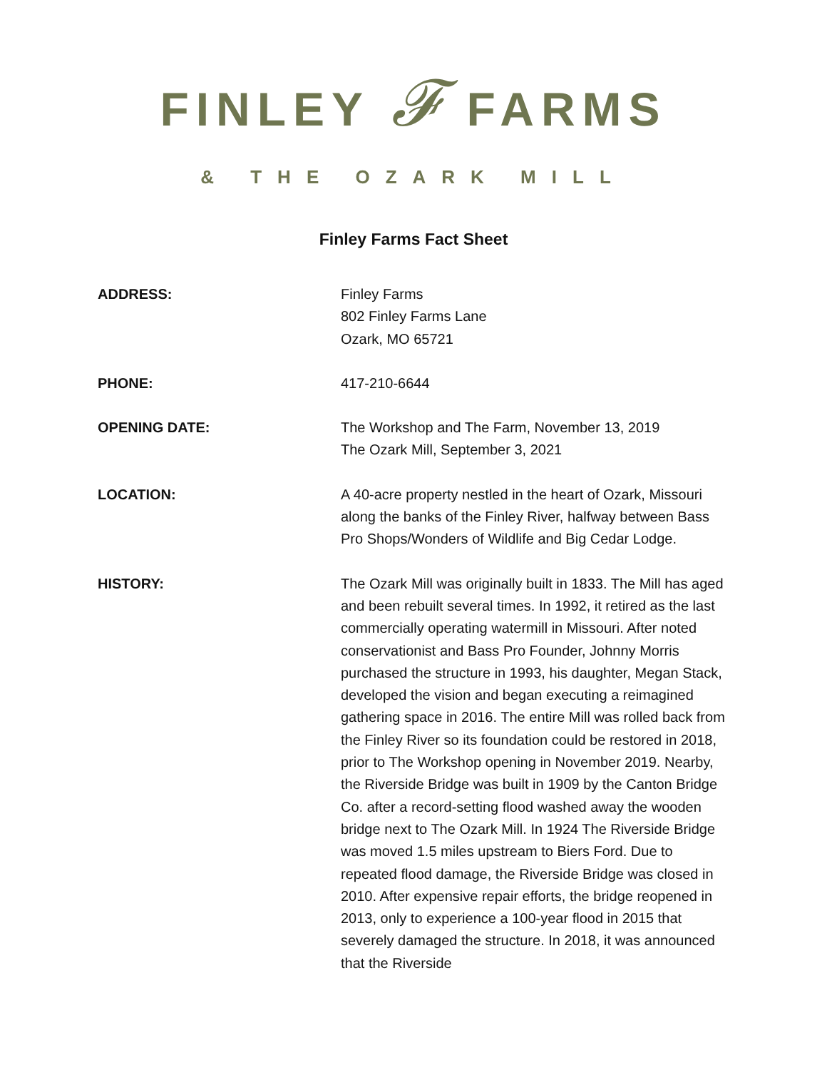FINLEY 𝓕 FARMS
& THE OZARK MILL
Finley Farms Fact Sheet
ADDRESS: Finley Farms
802 Finley Farms Lane
Ozark, MO 65721
PHONE: 417-210-6644
OPENING DATE: The Workshop and The Farm, November 13, 2019
The Ozark Mill, September 3, 2021
LOCATION: A 40-acre property nestled in the heart of Ozark, Missouri along the banks of the Finley River, halfway between Bass Pro Shops/Wonders of Wildlife and Big Cedar Lodge.
HISTORY: The Ozark Mill was originally built in 1833. The Mill has aged and been rebuilt several times. In 1992, it retired as the last commercially operating watermill in Missouri. After noted conservationist and Bass Pro Founder, Johnny Morris purchased the structure in 1993, his daughter, Megan Stack, developed the vision and began executing a reimagined gathering space in 2016. The entire Mill was rolled back from the Finley River so its foundation could be restored in 2018, prior to The Workshop opening in November 2019. Nearby, the Riverside Bridge was built in 1909 by the Canton Bridge Co. after a record-setting flood washed away the wooden bridge next to The Ozark Mill. In 1924 The Riverside Bridge was moved 1.5 miles upstream to Biers Ford. Due to repeated flood damage, the Riverside Bridge was closed in 2010. After expensive repair efforts, the bridge reopened in 2013, only to experience a 100-year flood in 2015 that severely damaged the structure. In 2018, it was announced that the Riverside